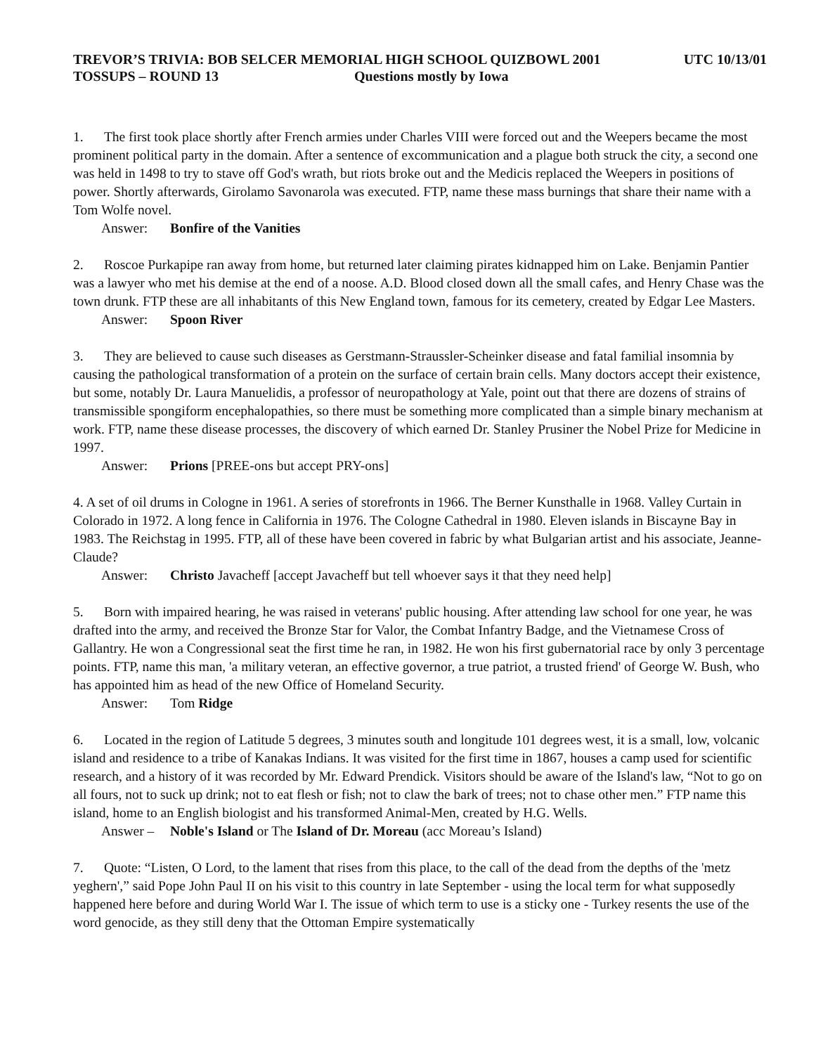TREVOR’S TRIVIA: BOB SELCER MEMORIAL HIGH SCHOOL QUIZBOWL 2001 UTC 10/13/01
TOSSUPS – ROUND 13 Questions mostly by Iowa
1. The first took place shortly after French armies under Charles VIII were forced out and the Weepers became the most prominent political party in the domain. After a sentence of excommunication and a plague both struck the city, a second one was held in 1498 to try to stave off God's wrath, but riots broke out and the Medicis replaced the Weepers in positions of power. Shortly afterwards, Girolamo Savonarola was executed. FTP, name these mass burnings that share their name with a Tom Wolfe novel.
Answer: Bonfire of the Vanities
2. Roscoe Purkapipe ran away from home, but returned later claiming pirates kidnapped him on Lake. Benjamin Pantier was a lawyer who met his demise at the end of a noose. A.D. Blood closed down all the small cafes, and Henry Chase was the town drunk. FTP these are all inhabitants of this New England town, famous for its cemetery, created by Edgar Lee Masters.
Answer: Spoon River
3. They are believed to cause such diseases as Gerstmann-Straussler-Scheinker disease and fatal familial insomnia by causing the pathological transformation of a protein on the surface of certain brain cells. Many doctors accept their existence, but some, notably Dr. Laura Manuelidis, a professor of neuropathology at Yale, point out that there are dozens of strains of transmissible spongiform encephalopathies, so there must be something more complicated than a simple binary mechanism at work. FTP, name these disease processes, the discovery of which earned Dr. Stanley Prusiner the Nobel Prize for Medicine in 1997.
Answer: Prions [PREE-ons but accept PRY-ons]
4. A set of oil drums in Cologne in 1961. A series of storefronts in 1966. The Berner Kunsthalle in 1968. Valley Curtain in Colorado in 1972. A long fence in California in 1976. The Cologne Cathedral in 1980. Eleven islands in Biscayne Bay in 1983. The Reichstag in 1995. FTP, all of these have been covered in fabric by what Bulgarian artist and his associate, Jeanne-Claude?
Answer: Christo Javacheff [accept Javacheff but tell whoever says it that they need help]
5. Born with impaired hearing, he was raised in veterans' public housing. After attending law school for one year, he was drafted into the army, and received the Bronze Star for Valor, the Combat Infantry Badge, and the Vietnamese Cross of Gallantry. He won a Congressional seat the first time he ran, in 1982. He won his first gubernatorial race by only 3 percentage points. FTP, name this man, 'a military veteran, an effective governor, a true patriot, a trusted friend' of George W. Bush, who has appointed him as head of the new Office of Homeland Security.
Answer: Tom Ridge
6. Located in the region of Latitude 5 degrees, 3 minutes south and longitude 101 degrees west, it is a small, low, volcanic island and residence to a tribe of Kanakas Indians. It was visited for the first time in 1867, houses a camp used for scientific research, and a history of it was recorded by Mr. Edward Prendick. Visitors should be aware of the Island's law, “Not to go on all fours, not to suck up drink; not to eat flesh or fish; not to claw the bark of trees; not to chase other men.” FTP name this island, home to an English biologist and his transformed Animal-Men, created by H.G. Wells.
Answer – Noble's Island or The Island of Dr. Moreau (acc Moreau’s Island)
7. Quote: “Listen, O Lord, to the lament that rises from this place, to the call of the dead from the depths of the 'metz yeghern',” said Pope John Paul II on his visit to this country in late September - using the local term for what supposedly happened here before and during World War I. The issue of which term to use is a sticky one - Turkey resents the use of the word genocide, as they still deny that the Ottoman Empire systematically